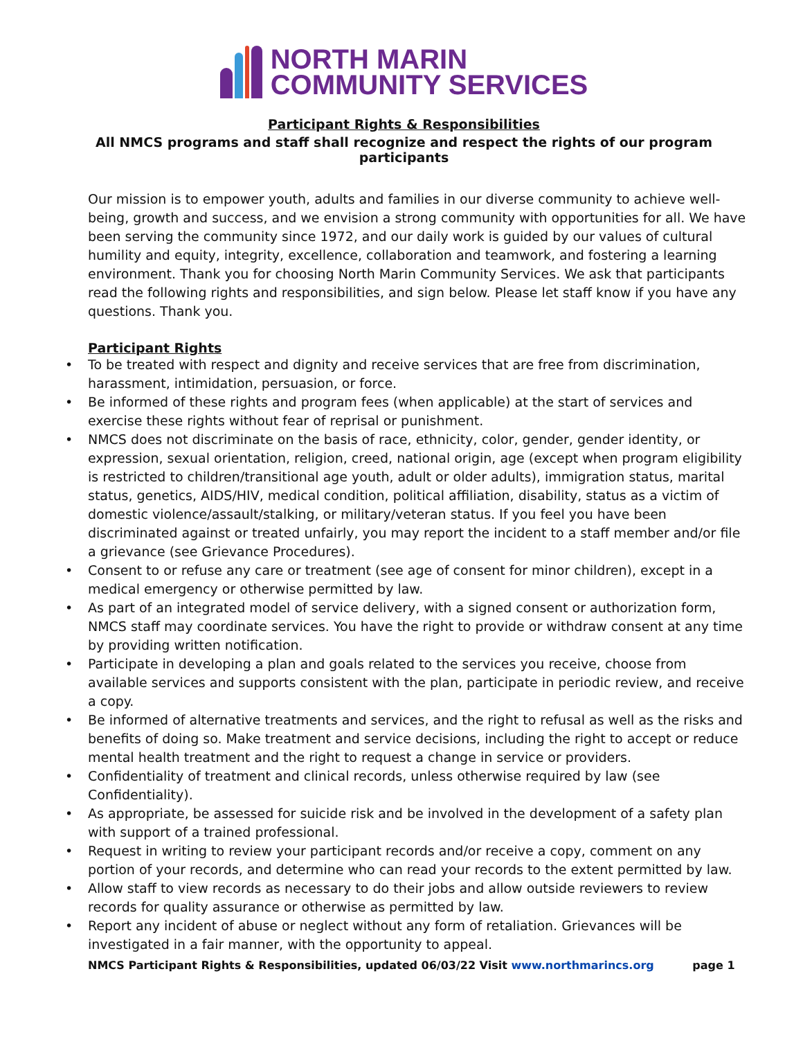NORTH MARIN
COMMUNITY SERVICES
Participant Rights & Responsibilities
All NMCS programs and staff shall recognize and respect the rights of our program participants
Our mission is to empower youth, adults and families in our diverse community to achieve well-being, growth and success, and we envision a strong community with opportunities for all. We have been serving the community since 1972, and our daily work is guided by our values of cultural humility and equity, integrity, excellence, collaboration and teamwork, and fostering a learning environment. Thank you for choosing North Marin Community Services. We ask that participants read the following rights and responsibilities, and sign below. Please let staff know if you have any questions. Thank you.
Participant Rights
To be treated with respect and dignity and receive services that are free from discrimination, harassment, intimidation, persuasion, or force.
Be informed of these rights and program fees (when applicable) at the start of services and exercise these rights without fear of reprisal or punishment.
NMCS does not discriminate on the basis of race, ethnicity, color, gender, gender identity, or expression, sexual orientation, religion, creed, national origin, age (except when program eligibility is restricted to children/transitional age youth, adult or older adults), immigration status, marital status, genetics, AIDS/HIV, medical condition, political affiliation, disability, status as a victim of domestic violence/assault/stalking, or military/veteran status. If you feel you have been discriminated against or treated unfairly, you may report the incident to a staff member and/or file a grievance (see Grievance Procedures).
Consent to or refuse any care or treatment (see age of consent for minor children), except in a medical emergency or otherwise permitted by law.
As part of an integrated model of service delivery, with a signed consent or authorization form, NMCS staff may coordinate services. You have the right to provide or withdraw consent at any time by providing written notification.
Participate in developing a plan and goals related to the services you receive, choose from available services and supports consistent with the plan, participate in periodic review, and receive a copy.
Be informed of alternative treatments and services, and the right to refusal as well as the risks and benefits of doing so. Make treatment and service decisions, including the right to accept or reduce mental health treatment and the right to request a change in service or providers.
Confidentiality of treatment and clinical records, unless otherwise required by law (see Confidentiality).
As appropriate, be assessed for suicide risk and be involved in the development of a safety plan with support of a trained professional.
Request in writing to review your participant records and/or receive a copy, comment on any portion of your records, and determine who can read your records to the extent permitted by law.
Allow staff to view records as necessary to do their jobs and allow outside reviewers to review records for quality assurance or otherwise as permitted by law.
Report any incident of abuse or neglect without any form of retaliation. Grievances will be investigated in a fair manner, with the opportunity to appeal.
NMCS Participant Rights & Responsibilities, updated 06/03/22 Visit www.northmarincs.org page 1